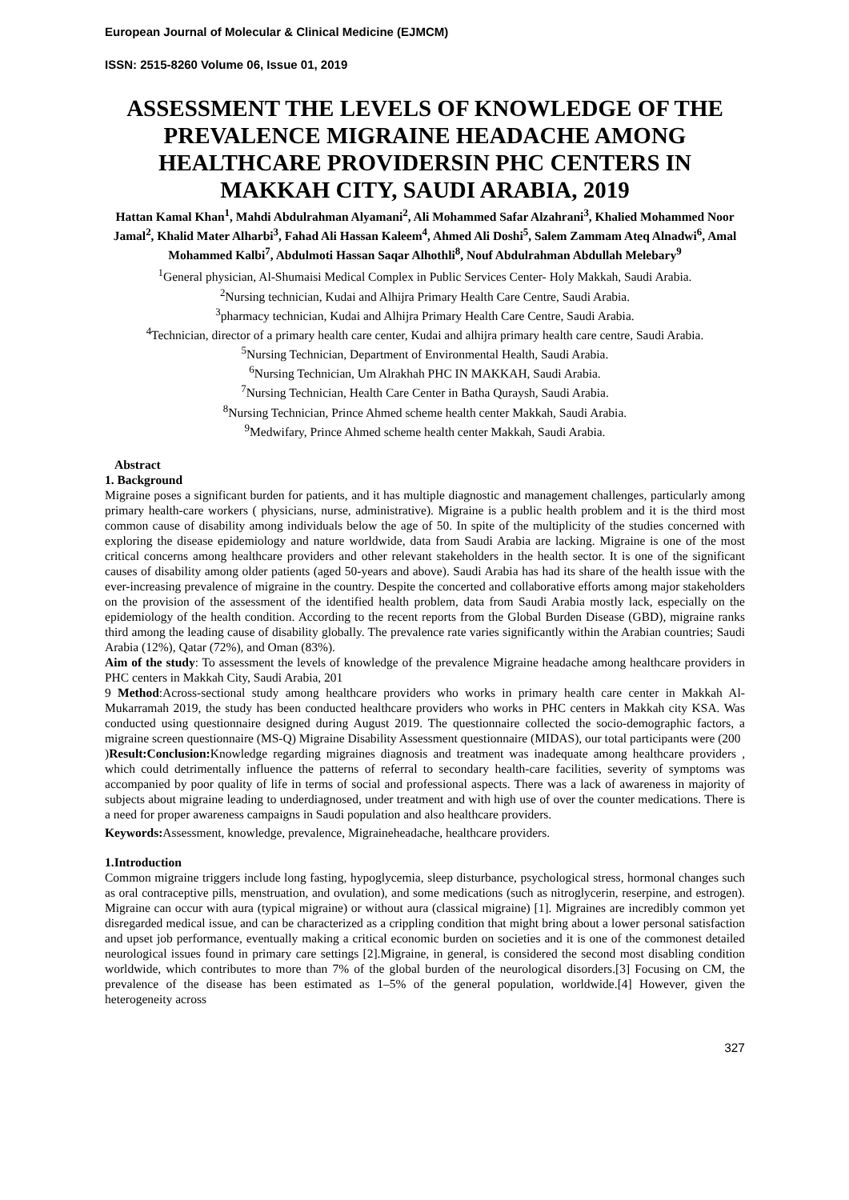European Journal of Molecular & Clinical Medicine (EJMCM)
ISSN: 2515-8260 Volume 06, Issue 01, 2019
ASSESSMENT THE LEVELS OF KNOWLEDGE OF THE PREVALENCE MIGRAINE HEADACHE AMONG HEALTHCARE PROVIDERSIN PHC CENTERS IN MAKKAH CITY, SAUDI ARABIA, 2019
Hattan Kamal Khan<sup>1</sup>, Mahdi Abdulrahman Alyamani<sup>2</sup>, Ali Mohammed Safar Alzahrani<sup>3</sup>, Khalied Mohammed Noor Jamal<sup>2</sup>, Khalid Mater Alharbi<sup>3</sup>, Fahad Ali Hassan Kaleem<sup>4</sup>, Ahmed Ali Doshi<sup>5</sup>, Salem Zammam Ateq Alnadwi<sup>6</sup>, Amal Mohammed Kalbi<sup>7</sup>, Abdulmoti Hassan Saqar Alhothli<sup>8</sup>, Nouf Abdulrahman Abdullah Melebary<sup>9</sup>
<sup>1</sup> General physician, Al-Shumaisi Medical Complex in Public Services Center- Holy Makkah, Saudi Arabia.
<sup>2</sup> Nursing technician, Kudai and Alhijra Primary Health Care Centre, Saudi Arabia.
<sup>3</sup> pharmacy technician, Kudai and Alhijra Primary Health Care Centre, Saudi Arabia.
<sup>4</sup> Technician, director of a primary health care center, Kudai and alhijra primary health care centre, Saudi Arabia.
<sup>5</sup> Nursing Technician, Department of Environmental Health, Saudi Arabia.
<sup>6</sup> Nursing Technician, Um Alrakhah PHC IN MAKKAH, Saudi Arabia.
<sup>7</sup> Nursing Technician, Health Care Center in Batha Quraysh, Saudi Arabia.
<sup>8</sup> Nursing Technician, Prince Ahmed scheme health center Makkah, Saudi Arabia.
<sup>9</sup> Medwifary, Prince Ahmed scheme health center Makkah, Saudi Arabia.
Abstract
1. Background
Migraine poses a significant burden for patients, and it has multiple diagnostic and management challenges, particularly among primary health-care workers ( physicians, nurse, administrative). Migraine is a public health problem and it is the third most common cause of disability among individuals below the age of 50. In spite of the multiplicity of the studies concerned with exploring the disease epidemiology and nature worldwide, data from Saudi Arabia are lacking. Migraine is one of the most critical concerns among healthcare providers and other relevant stakeholders in the health sector. It is one of the significant causes of disability among older patients (aged 50-years and above). Saudi Arabia has had its share of the health issue with the ever-increasing prevalence of migraine in the country. Despite the concerted and collaborative efforts among major stakeholders on the provision of the assessment of the identified health problem, data from Saudi Arabia mostly lack, especially on the epidemiology of the health condition. According to the recent reports from the Global Burden Disease (GBD), migraine ranks third among the leading cause of disability globally. The prevalence rate varies significantly within the Arabian countries; Saudi Arabia (12%), Qatar (72%), and Oman (83%).
Aim of the study: To assessment the levels of knowledge of the prevalence Migraine headache among healthcare providers in PHC centers in Makkah City, Saudi Arabia, 201
9 Method:Across-sectional study among healthcare providers who works in primary health care center in Makkah Al-Mukarramah 2019, the study has been conducted healthcare providers who works in PHC centers in Makkah city KSA. Was conducted using questionnaire designed during August 2019. The questionnaire collected the socio-demographic factors, a migraine screen questionnaire (MS-Q) Migraine Disability Assessment questionnaire (MIDAS), our total participants were (200
)Result:Conclusion: Knowledge regarding migraines diagnosis and treatment was inadequate among healthcare providers , which could detrimentally influence the patterns of referral to secondary health-care facilities, severity of symptoms was accompanied by poor quality of life in terms of social and professional aspects. There was a lack of awareness in majority of subjects about migraine leading to underdiagnosed, under treatment and with high use of over the counter medications. There is a need for proper awareness campaigns in Saudi population and also healthcare providers.
Keywords: Assessment, knowledge, prevalence, Migraineheadache, healthcare providers.
1.Introduction
Common migraine triggers include long fasting, hypoglycemia, sleep disturbance, psychological stress, hormonal changes such as oral contraceptive pills, menstruation, and ovulation), and some medications (such as nitroglycerin, reserpine, and estrogen). Migraine can occur with aura (typical migraine) or without aura (classical migraine) [1]. Migraines are incredibly common yet disregarded medical issue, and can be characterized as a crippling condition that might bring about a lower personal satisfaction and upset job performance, eventually making a critical economic burden on societies and it is one of the commonest detailed neurological issues found in primary care settings [2].Migraine, in general, is considered the second most disabling condition worldwide, which contributes to more than 7% of the global burden of the neurological disorders.[3] Focusing on CM, the prevalence of the disease has been estimated as 1–5% of the general population, worldwide.[4] However, given the heterogeneity across
327